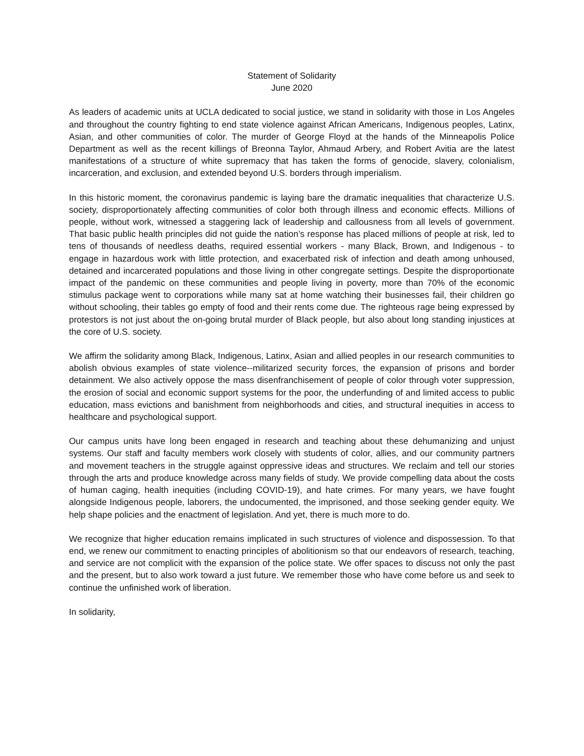Statement of Solidarity
June 2020
As leaders of academic units at UCLA dedicated to social justice, we stand in solidarity with those in Los Angeles and throughout the country fighting to end state violence against African Americans, Indigenous peoples, Latinx, Asian, and other communities of color. The murder of George Floyd at the hands of the Minneapolis Police Department as well as the recent killings of Breonna Taylor, Ahmaud Arbery, and Robert Avitia are the latest manifestations of a structure of white supremacy that has taken the forms of genocide, slavery, colonialism, incarceration, and exclusion, and extended beyond U.S. borders through imperialism.
In this historic moment, the coronavirus pandemic is laying bare the dramatic inequalities that characterize U.S. society, disproportionately affecting communities of color both through illness and economic effects. Millions of people, without work, witnessed a staggering lack of leadership and callousness from all levels of government. That basic public health principles did not guide the nation’s response has placed millions of people at risk, led to tens of thousands of needless deaths, required essential workers - many Black, Brown, and Indigenous - to engage in hazardous work with little protection, and exacerbated risk of infection and death among unhoused, detained and incarcerated populations and those living in other congregate settings. Despite the disproportionate impact of the pandemic on these communities and people living in poverty, more than 70% of the economic stimulus package went to corporations while many sat at home watching their businesses fail, their children go without schooling, their tables go empty of food and their rents come due. The righteous rage being expressed by protestors is not just about the on-going brutal murder of Black people, but also about long standing injustices at the core of U.S. society.
We affirm the solidarity among Black, Indigenous, Latinx, Asian and allied peoples in our research communities to abolish obvious examples of state violence--militarized security forces, the expansion of prisons and border detainment. We also actively oppose the mass disenfranchisement of people of color through voter suppression, the erosion of social and economic support systems for the poor, the underfunding of and limited access to public education, mass evictions and banishment from neighborhoods and cities, and structural inequities in access to healthcare and psychological support.
Our campus units have long been engaged in research and teaching about these dehumanizing and unjust systems. Our staff and faculty members work closely with students of color, allies, and our community partners and movement teachers in the struggle against oppressive ideas and structures. We reclaim and tell our stories through the arts and produce knowledge across many fields of study. We provide compelling data about the costs of human caging, health inequities (including COVID-19), and hate crimes. For many years, we have fought alongside Indigenous people, laborers, the undocumented, the imprisoned, and those seeking gender equity. We help shape policies and the enactment of legislation. And yet, there is much more to do.
We recognize that higher education remains implicated in such structures of violence and dispossession. To that end, we renew our commitment to enacting principles of abolitionism so that our endeavors of research, teaching, and service are not complicit with the expansion of the police state. We offer spaces to discuss not only the past and the present, but to also work toward a just future. We remember those who have come before us and seek to continue the unfinished work of liberation.
In solidarity,